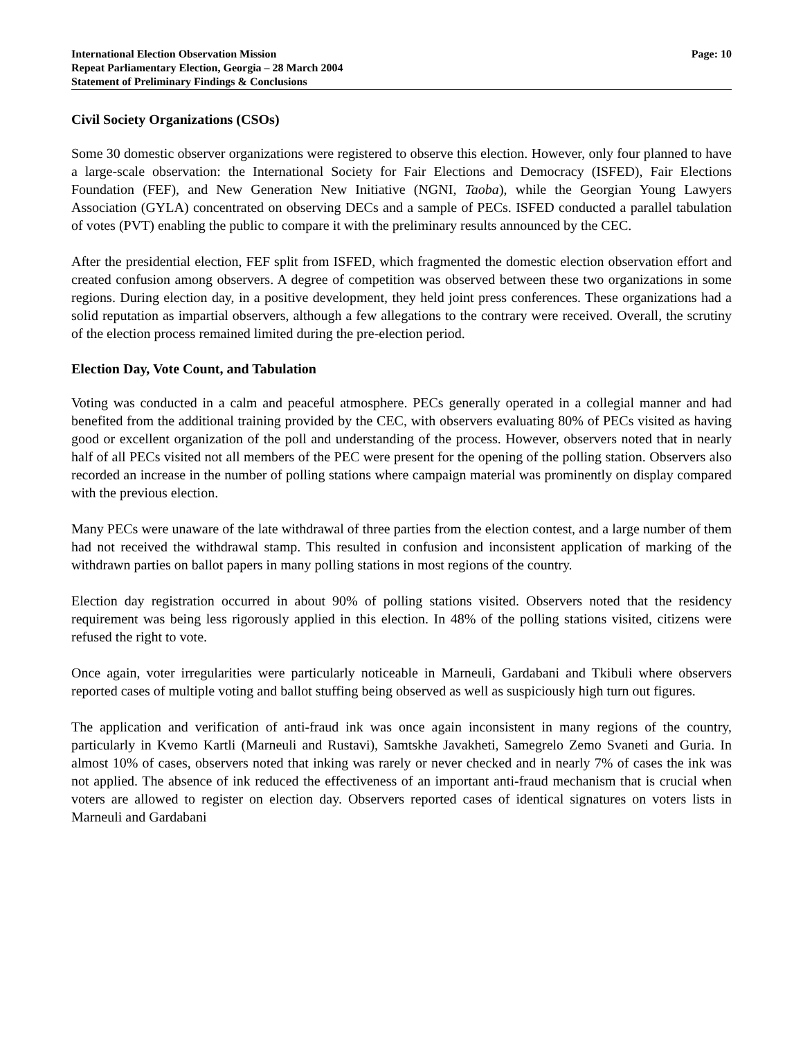International Election Observation Mission
Repeat Parliamentary Election, Georgia – 28 March 2004
Statement of Preliminary Findings & Conclusions
Page: 10
Civil Society Organizations (CSOs)
Some 30 domestic observer organizations were registered to observe this election. However, only four planned to have a large-scale observation: the International Society for Fair Elections and Democracy (ISFED), Fair Elections Foundation (FEF), and New Generation New Initiative (NGNI, Taoba), while the Georgian Young Lawyers Association (GYLA) concentrated on observing DECs and a sample of PECs. ISFED conducted a parallel tabulation of votes (PVT) enabling the public to compare it with the preliminary results announced by the CEC.
After the presidential election, FEF split from ISFED, which fragmented the domestic election observation effort and created confusion among observers. A degree of competition was observed between these two organizations in some regions. During election day, in a positive development, they held joint press conferences. These organizations had a solid reputation as impartial observers, although a few allegations to the contrary were received. Overall, the scrutiny of the election process remained limited during the pre-election period.
Election Day, Vote Count, and Tabulation
Voting was conducted in a calm and peaceful atmosphere. PECs generally operated in a collegial manner and had benefited from the additional training provided by the CEC, with observers evaluating 80% of PECs visited as having good or excellent organization of the poll and understanding of the process. However, observers noted that in nearly half of all PECs visited not all members of the PEC were present for the opening of the polling station. Observers also recorded an increase in the number of polling stations where campaign material was prominently on display compared with the previous election.
Many PECs were unaware of the late withdrawal of three parties from the election contest, and a large number of them had not received the withdrawal stamp. This resulted in confusion and inconsistent application of marking of the withdrawn parties on ballot papers in many polling stations in most regions of the country.
Election day registration occurred in about 90% of polling stations visited. Observers noted that the residency requirement was being less rigorously applied in this election. In 48% of the polling stations visited, citizens were refused the right to vote.
Once again, voter irregularities were particularly noticeable in Marneuli, Gardabani and Tkibuli where observers reported cases of multiple voting and ballot stuffing being observed as well as suspiciously high turn out figures.
The application and verification of anti-fraud ink was once again inconsistent in many regions of the country, particularly in Kvemo Kartli (Marneuli and Rustavi), Samtskhe Javakheti, Samegrelo Zemo Svaneti and Guria. In almost 10% of cases, observers noted that inking was rarely or never checked and in nearly 7% of cases the ink was not applied. The absence of ink reduced the effectiveness of an important anti-fraud mechanism that is crucial when voters are allowed to register on election day. Observers reported cases of identical signatures on voters lists in Marneuli and Gardabani